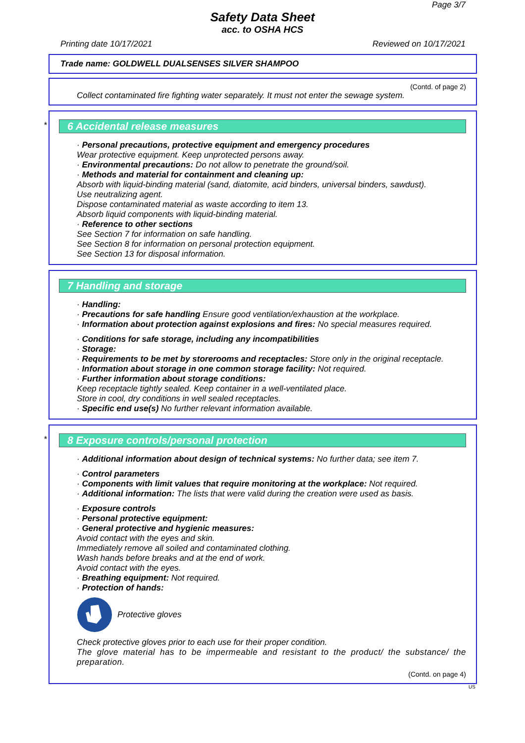Page 3/7
Safety Data Sheet
acc. to OSHA HCS
Printing date 10/17/2021 Reviewed on 10/17/2021
Trade name: GOLDWELL DUALSENSES SILVER SHAMPOO
(Contd. of page 2)
Collect contaminated fire fighting water separately. It must not enter the sewage system.
*
6 Accidental release measures
· Personal precautions, protective equipment and emergency procedures
Wear protective equipment. Keep unprotected persons away.
· Environmental precautions: Do not allow to penetrate the ground/soil.
· Methods and material for containment and cleaning up:
Absorb with liquid-binding material (sand, diatomite, acid binders, universal binders, sawdust).
Use neutralizing agent.
Dispose contaminated material as waste according to item 13.
Absorb liquid components with liquid-binding material.
· Reference to other sections
See Section 7 for information on safe handling.
See Section 8 for information on personal protection equipment.
See Section 13 for disposal information.
7 Handling and storage
· Handling:
· Precautions for safe handling Ensure good ventilation/exhaustion at the workplace.
· Information about protection against explosions and fires: No special measures required.
· Conditions for safe storage, including any incompatibilities
· Storage:
· Requirements to be met by storerooms and receptacles: Store only in the original receptacle.
· Information about storage in one common storage facility: Not required.
· Further information about storage conditions:
Keep receptacle tightly sealed. Keep container in a well-ventilated place.
Store in cool, dry conditions in well sealed receptacles.
· Specific end use(s) No further relevant information available.
*
8 Exposure controls/personal protection
· Additional information about design of technical systems: No further data; see item 7.
· Control parameters
· Components with limit values that require monitoring at the workplace: Not required.
· Additional information: The lists that were valid during the creation were used as basis.
· Exposure controls
· Personal protective equipment:
· General protective and hygienic measures:
Avoid contact with the eyes and skin.
Immediately remove all soiled and contaminated clothing.
Wash hands before breaks and at the end of work.
Avoid contact with the eyes.
· Breathing equipment: Not required.
· Protection of hands:
Protective gloves
Check protective gloves prior to each use for their proper condition.
The glove material has to be impermeable and resistant to the product/ the substance/ the preparation.
(Contd. on page 4)
US